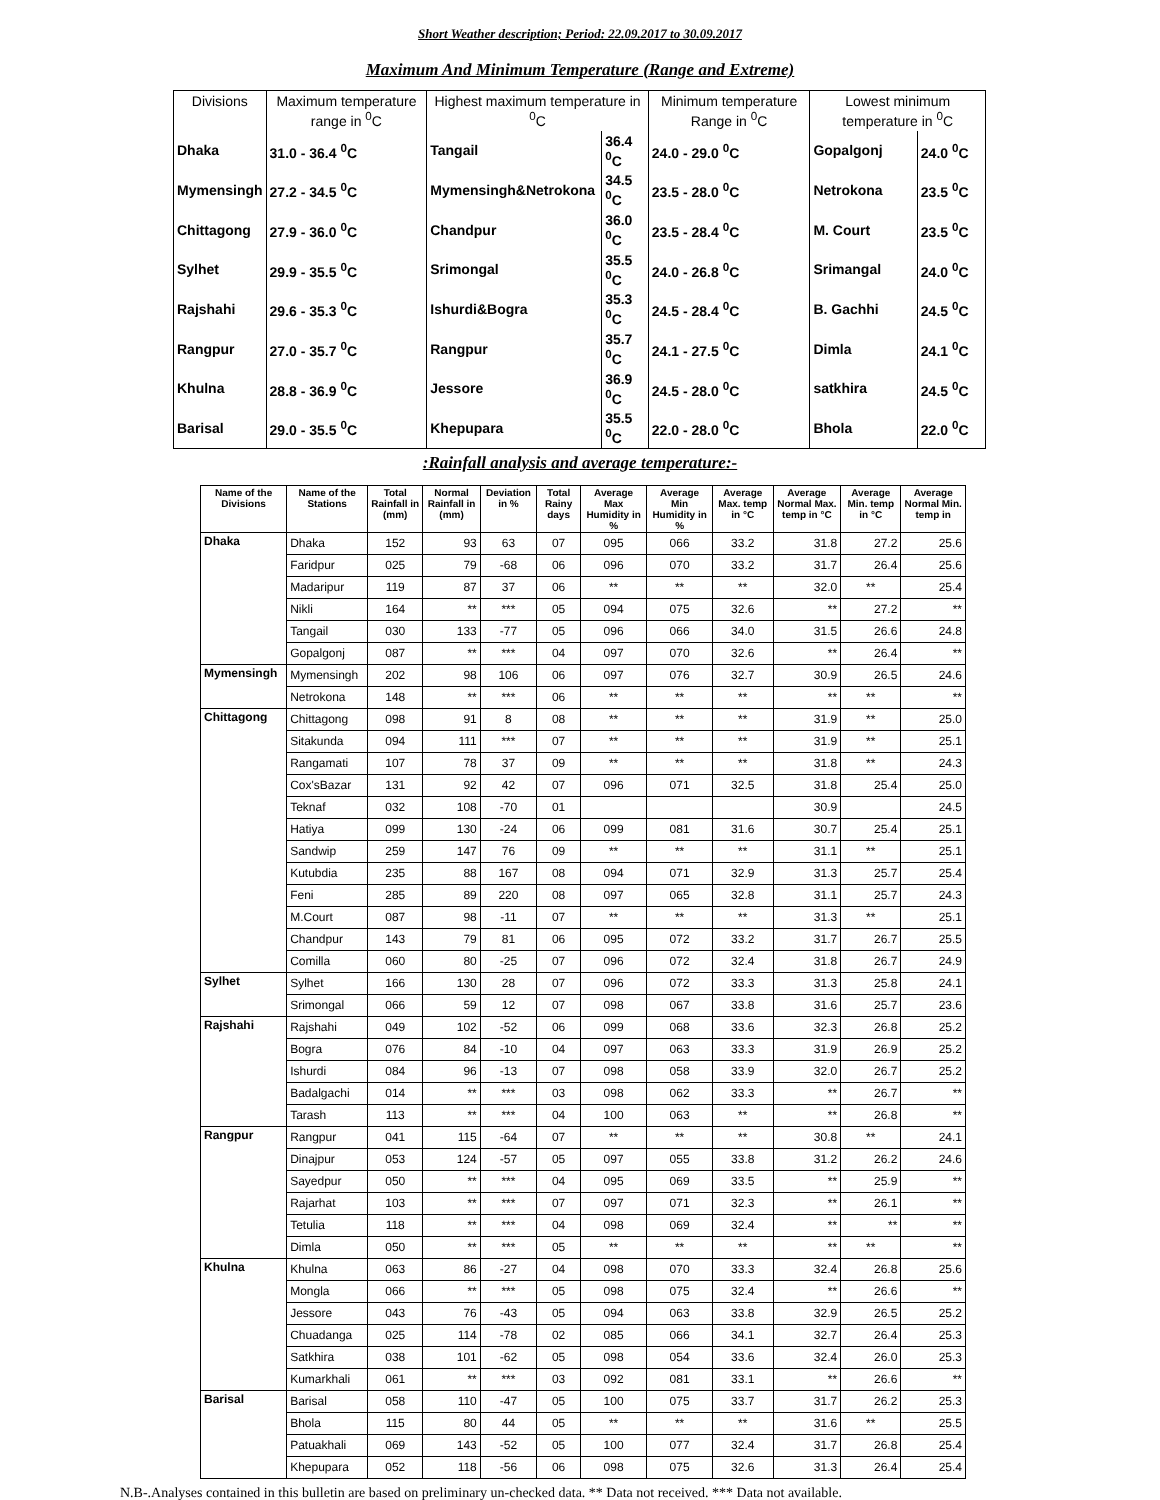Short Weather description; Period: 22.09.2017 to 30.09.2017
Maximum And Minimum Temperature (Range and Extreme)
| Divisions | Maximum temperature range in <sup>0</sup>C | Highest maximum temperature in <sup>0</sup>C | | Minimum temperature Range in <sup>0</sup>C | Lowest minimum temperature in <sup>0</sup>C | |
| --- | --- | --- | --- | --- | --- | --- |
| Dhaka | 31.0 - 36.4 <sup>0</sup>C | Tangail | 36.4 <sup>0</sup>C | 24.0 - 29.0 <sup>0</sup>C | Gopalgonj | 24.0 <sup>0</sup>C |
| Mymensingh | 27.2 - 34.5 <sup>0</sup>C | Mymensingh&Netrokona | 34.5 <sup>0</sup>C | 23.5 - 28.0 <sup>0</sup>C | Netrokona | 23.5 <sup>0</sup>C |
| Chittagong | 27.9 - 36.0 <sup>0</sup>C | Chandpur | 36.0 <sup>0</sup>C | 23.5 - 28.4 <sup>0</sup>C | M. Court | 23.5 <sup>0</sup>C |
| Sylhet | 29.9 - 35.5 <sup>0</sup>C | Srimongal | 35.5 <sup>0</sup>C | 24.0 - 26.8 <sup>0</sup>C | Srimangal | 24.0 <sup>0</sup>C |
| Rajshahi | 29.6 - 35.3 <sup>0</sup>C | Ishurdi&Bogra | 35.3 <sup>0</sup>C | 24.5 - 28.4 <sup>0</sup>C | B. Gachhi | 24.5 <sup>0</sup>C |
| Rangpur | 27.0 - 35.7 <sup>0</sup>C | Rangpur | 35.7 <sup>0</sup>C | 24.1 - 27.5 <sup>0</sup>C | Dimla | 24.1 <sup>0</sup>C |
| Khulna | 28.8 - 36.9 <sup>0</sup>C | Jessore | 36.9 <sup>0</sup>C | 24.5 - 28.0 <sup>0</sup>C | satkhira | 24.5 <sup>0</sup>C |
| Barisal | 29.0 - 35.5 <sup>0</sup>C | Khepupara | 35.5 <sup>0</sup>C | 22.0 - 28.0 <sup>0</sup>C | Bhola | 22.0 <sup>0</sup>C |
:Rainfall analysis and average temperature:-
| Name of the Divisions | Name of the Stations | Total Rainfall in (mm) | Normal Rainfall in (mm) | Deviation in % | Total Rainy days | Average Max Humidity in % | Average Min Humidity in % | Average Max. temp in °C | Average Normal Max. temp in °C | Average Min. temp in °C | Average Normal Min. temp in |
| --- | --- | --- | --- | --- | --- | --- | --- | --- | --- | --- | --- |
| Dhaka | Dhaka | 152 | 93 | 63 | 07 | 095 | 066 | 33.2 | 31.8 | 27.2 | 25.6 |
| | Faridpur | 025 | 79 | -68 | 06 | 096 | 070 | 33.2 | 31.7 | 26.4 | 25.6 |
| | Madaripur | 119 | 87 | 37 | 06 | ** | ** | ** | 32.0 | ** | 25.4 |
| | Nikli | 164 | ** | *** | 05 | 094 | 075 | 32.6 | ** | 27.2 | ** |
| | Tangail | 030 | 133 | -77 | 05 | 096 | 066 | 34.0 | 31.5 | 26.6 | 24.8 |
| | Gopalgonj | 087 | ** | *** | 04 | 097 | 070 | 32.6 | ** | 26.4 | ** |
| Mymensingh | Mymensingh | 202 | 98 | 106 | 06 | 097 | 076 | 32.7 | 30.9 | 26.5 | 24.6 |
| | Netrokona | 148 | ** | *** | 06 | ** | ** | ** | ** | ** | ** |
| Chittagong | Chittagong | 098 | 91 | 8 | 08 | ** | ** | ** | 31.9 | ** | 25.0 |
| | Sitakunda | 094 | 111 | *** | 07 | ** | ** | ** | 31.9 | ** | 25.1 |
| | Rangamati | 107 | 78 | 37 | 09 | ** | ** | ** | 31.8 | ** | 24.3 |
| | Cox'sBazar | 131 | 92 | 42 | 07 | 096 | 071 | 32.5 | 31.8 | 25.4 | 25.0 |
| | Teknaf | 032 | 108 | -70 | 01 | | | | 30.9 | | 24.5 |
| | Hatiya | 099 | 130 | -24 | 06 | 099 | 081 | 31.6 | 30.7 | 25.4 | 25.1 |
| | Sandwip | 259 | 147 | 76 | 09 | ** | ** | ** | 31.1 | ** | 25.1 |
| | Kutubdia | 235 | 88 | 167 | 08 | 094 | 071 | 32.9 | 31.3 | 25.7 | 25.4 |
| | Feni | 285 | 89 | 220 | 08 | 097 | 065 | 32.8 | 31.1 | 25.7 | 24.3 |
| | M.Court | 087 | 98 | -11 | 07 | ** | ** | ** | 31.3 | ** | 25.1 |
| | Chandpur | 143 | 79 | 81 | 06 | 095 | 072 | 33.2 | 31.7 | 26.7 | 25.5 |
| | Comilla | 060 | 80 | -25 | 07 | 096 | 072 | 32.4 | 31.8 | 26.7 | 24.9 |
| Sylhet | Sylhet | 166 | 130 | 28 | 07 | 096 | 072 | 33.3 | 31.3 | 25.8 | 24.1 |
| | Srimongal | 066 | 59 | 12 | 07 | 098 | 067 | 33.8 | 31.6 | 25.7 | 23.6 |
| Rajshahi | Rajshahi | 049 | 102 | -52 | 06 | 099 | 068 | 33.6 | 32.3 | 26.8 | 25.2 |
| | Bogra | 076 | 84 | -10 | 04 | 097 | 063 | 33.3 | 31.9 | 26.9 | 25.2 |
| | Ishurdi | 084 | 96 | -13 | 07 | 098 | 058 | 33.9 | 32.0 | 26.7 | 25.2 |
| | Badalgachi | 014 | ** | *** | 03 | 098 | 062 | 33.3 | ** | 26.7 | ** |
| | Tarash | 113 | ** | *** | 04 | 100 | 063 | ** | ** | 26.8 | ** |
| Rangpur | Rangpur | 041 | 115 | -64 | 07 | ** | ** | ** | 30.8 | ** | 24.1 |
| | Dinajpur | 053 | 124 | -57 | 05 | 097 | 055 | 33.8 | 31.2 | 26.2 | 24.6 |
| | Sayedpur | 050 | ** | *** | 04 | 095 | 069 | 33.5 | ** | 25.9 | ** |
| | Rajarhat | 103 | ** | *** | 07 | 097 | 071 | 32.3 | ** | 26.1 | ** |
| | Tetulia | 118 | ** | *** | 04 | 098 | 069 | 32.4 | ** | ** | ** |
| | Dimla | 050 | ** | *** | 05 | ** | ** | ** | ** | ** | ** |
| Khulna | Khulna | 063 | 86 | -27 | 04 | 098 | 070 | 33.3 | 32.4 | 26.8 | 25.6 |
| | Mongla | 066 | ** | *** | 05 | 098 | 075 | 32.4 | ** | 26.6 | ** |
| | Jessore | 043 | 76 | -43 | 05 | 094 | 063 | 33.8 | 32.9 | 26.5 | 25.2 |
| | Chuadanga | 025 | 114 | -78 | 02 | 085 | 066 | 34.1 | 32.7 | 26.4 | 25.3 |
| | Satkhira | 038 | 101 | -62 | 05 | 098 | 054 | 33.6 | 32.4 | 26.0 | 25.3 |
| | Kumarkhali | 061 | ** | *** | 03 | 092 | 081 | 33.1 | ** | 26.6 | ** |
| Barisal | Barisal | 058 | 110 | -47 | 05 | 100 | 075 | 33.7 | 31.7 | 26.2 | 25.3 |
| | Bhola | 115 | 80 | 44 | 05 | ** | ** | ** | 31.6 | ** | 25.5 |
| | Patuakhali | 069 | 143 | -52 | 05 | 100 | 077 | 32.4 | 31.7 | 26.8 | 25.4 |
| | Khepupara | 052 | 118 | -56 | 06 | 098 | 075 | 32.6 | 31.3 | 26.4 | 25.4 |
N.B-.Analyses contained in this bulletin are based on preliminary un-checked data. ** Data not received. *** Data not available.